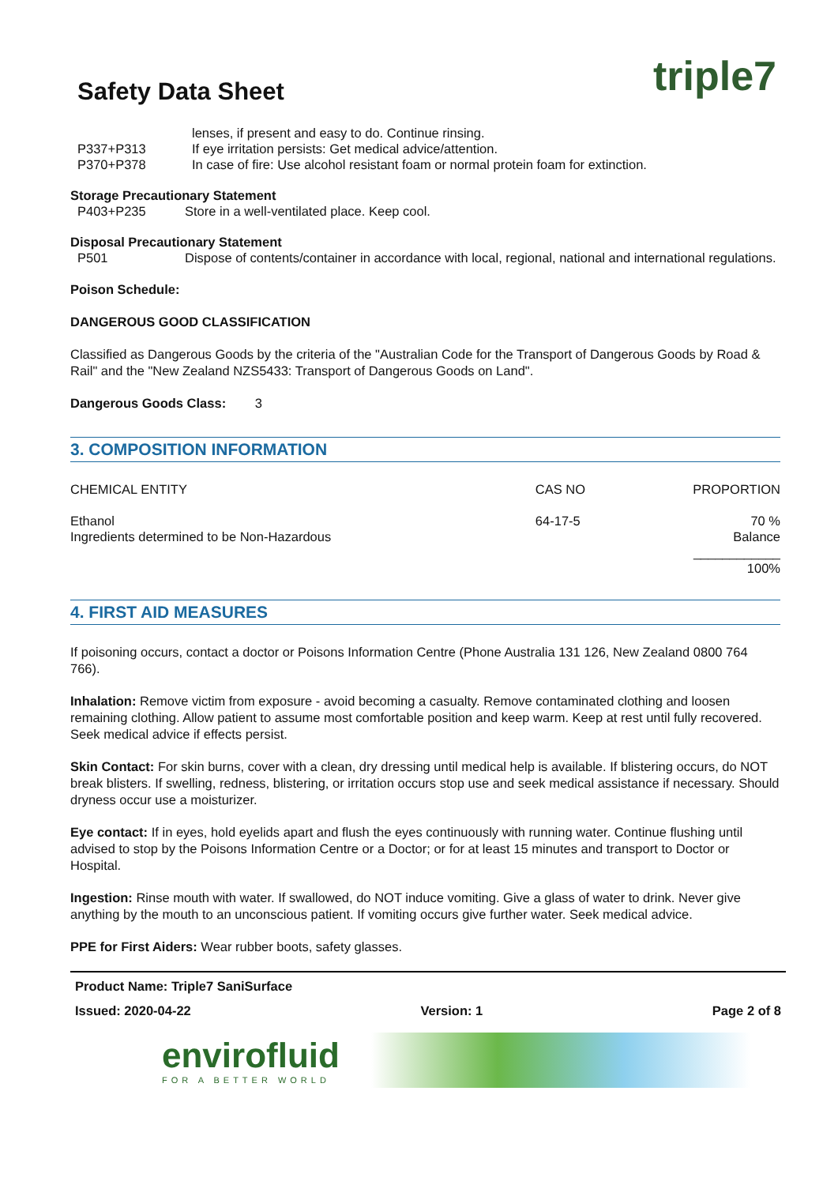triple7
Safety Data Sheet
lenses, if present and easy to do. Continue rinsing.
P337+P313 If eye irritation persists: Get medical advice/attention.
P370+P378 In case of fire: Use alcohol resistant foam or normal protein foam for extinction.
Storage Precautionary Statement
P403+P235 Store in a well-ventilated place. Keep cool.
Disposal Precautionary Statement
P501 Dispose of contents/container in accordance with local, regional, national and international regulations.
Poison Schedule:
DANGEROUS GOOD CLASSIFICATION
Classified as Dangerous Goods by the criteria of the "Australian Code for the Transport of Dangerous Goods by Road & Rail" and the "New Zealand NZS5433: Transport of Dangerous Goods on Land".
Dangerous Goods Class: 3
3. COMPOSITION INFORMATION
| CHEMICAL ENTITY | CAS NO | PROPORTION |
| --- | --- | --- |
| Ethanol Ingredients determined to be Non-Hazardous | 64-17-5 | 70 % Balance ____________ 100% |
4. FIRST AID MEASURES
If poisoning occurs, contact a doctor or Poisons Information Centre (Phone Australia 131 126, New Zealand 0800 764 766).
Inhalation: Remove victim from exposure - avoid becoming a casualty. Remove contaminated clothing and loosen remaining clothing. Allow patient to assume most comfortable position and keep warm. Keep at rest until fully recovered. Seek medical advice if effects persist.
Skin Contact: For skin burns, cover with a clean, dry dressing until medical help is available. If blistering occurs, do NOT break blisters. If swelling, redness, blistering, or irritation occurs stop use and seek medical assistance if necessary. Should dryness occur use a moisturizer.
Eye contact: If in eyes, hold eyelids apart and flush the eyes continuously with running water. Continue flushing until advised to stop by the Poisons Information Centre or a Doctor; or for at least 15 minutes and transport to Doctor or Hospital.
Ingestion: Rinse mouth with water. If swallowed, do NOT induce vomiting. Give a glass of water to drink. Never give anything by the mouth to an unconscious patient. If vomiting occurs give further water. Seek medical advice.
PPE for First Aiders: Wear rubber boots, safety glasses.
Product Name: Triple7 SaniSurface
Issued: 2020-04-22 Version: 1 Page 2 of 8
envirofluid
FOR A BETTER WORLD